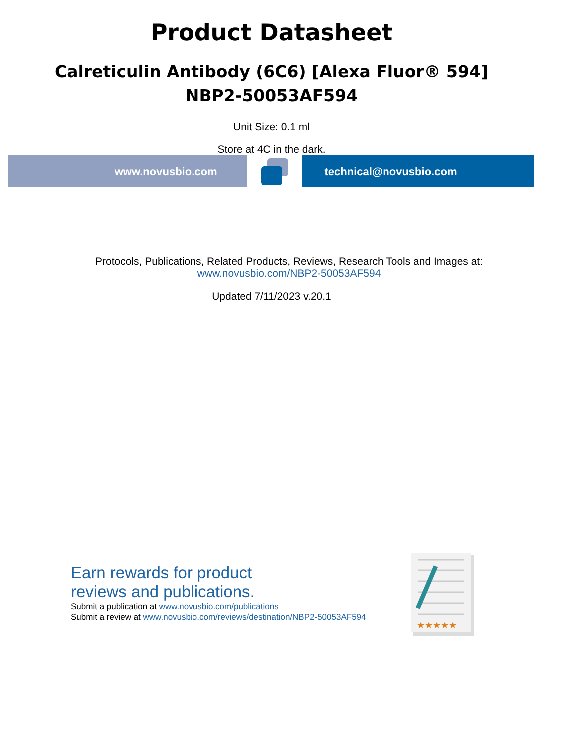Product Datasheet
Calreticulin Antibody (6C6) [Alexa Fluor® 594]
NBP2-50053AF594
Unit Size: 0.1 ml
Store at 4C in the dark.
www.novusbio.com technical@novusbio.com
Protocols, Publications, Related Products, Reviews, Research Tools and Images at:
www.novusbio.com/NBP2-50053AF594
Updated 7/11/2023 v.20.1
Earn rewards for product
reviews and publications.
Submit a publication at www.novusbio.com/publications
Submit a review at www.novusbio.com/reviews/destination/NBP2-50053AF594
★★★★★